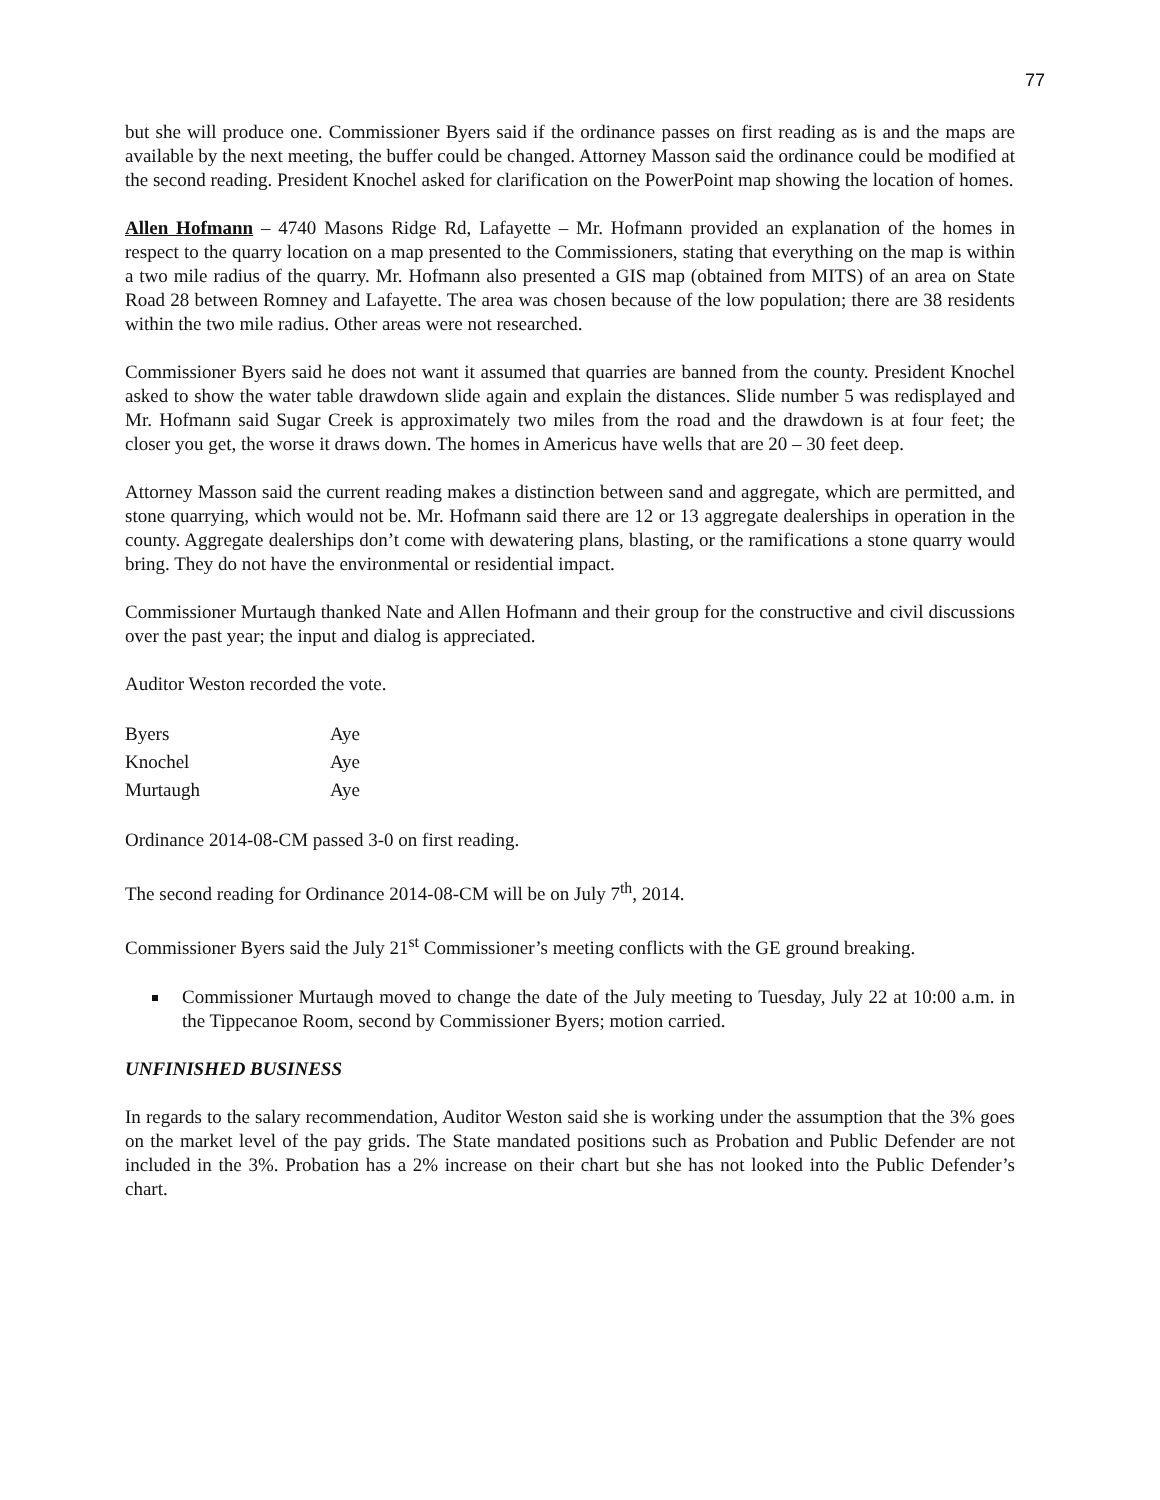77
but she will produce one. Commissioner Byers said if the ordinance passes on first reading as is and the maps are available by the next meeting, the buffer could be changed. Attorney Masson said the ordinance could be modified at the second reading. President Knochel asked for clarification on the PowerPoint map showing the location of homes.
Allen Hofmann – 4740 Masons Ridge Rd, Lafayette – Mr. Hofmann provided an explanation of the homes in respect to the quarry location on a map presented to the Commissioners, stating that everything on the map is within a two mile radius of the quarry. Mr. Hofmann also presented a GIS map (obtained from MITS) of an area on State Road 28 between Romney and Lafayette. The area was chosen because of the low population; there are 38 residents within the two mile radius. Other areas were not researched.
Commissioner Byers said he does not want it assumed that quarries are banned from the county. President Knochel asked to show the water table drawdown slide again and explain the distances. Slide number 5 was redisplayed and Mr. Hofmann said Sugar Creek is approximately two miles from the road and the drawdown is at four feet; the closer you get, the worse it draws down. The homes in Americus have wells that are 20 – 30 feet deep.
Attorney Masson said the current reading makes a distinction between sand and aggregate, which are permitted, and stone quarrying, which would not be. Mr. Hofmann said there are 12 or 13 aggregate dealerships in operation in the county. Aggregate dealerships don’t come with dewatering plans, blasting, or the ramifications a stone quarry would bring. They do not have the environmental or residential impact.
Commissioner Murtaugh thanked Nate and Allen Hofmann and their group for the constructive and civil discussions over the past year; the input and dialog is appreciated.
Auditor Weston recorded the vote.
| Byers | Aye |
| Knochel | Aye |
| Murtaugh | Aye |
Ordinance 2014-08-CM passed 3-0 on first reading.
The second reading for Ordinance 2014-08-CM will be on July 7<sup>th</sup>, 2014.
Commissioner Byers said the July 21<sup>st</sup> Commissioner’s meeting conflicts with the GE ground breaking.
Commissioner Murtaugh moved to change the date of the July meeting to Tuesday, July 22 at 10:00 a.m. in the Tippecanoe Room, second by Commissioner Byers; motion carried.
UNFINISHED BUSINESS
In regards to the salary recommendation, Auditor Weston said she is working under the assumption that the 3% goes on the market level of the pay grids. The State mandated positions such as Probation and Public Defender are not included in the 3%. Probation has a 2% increase on their chart but she has not looked into the Public Defender’s chart.